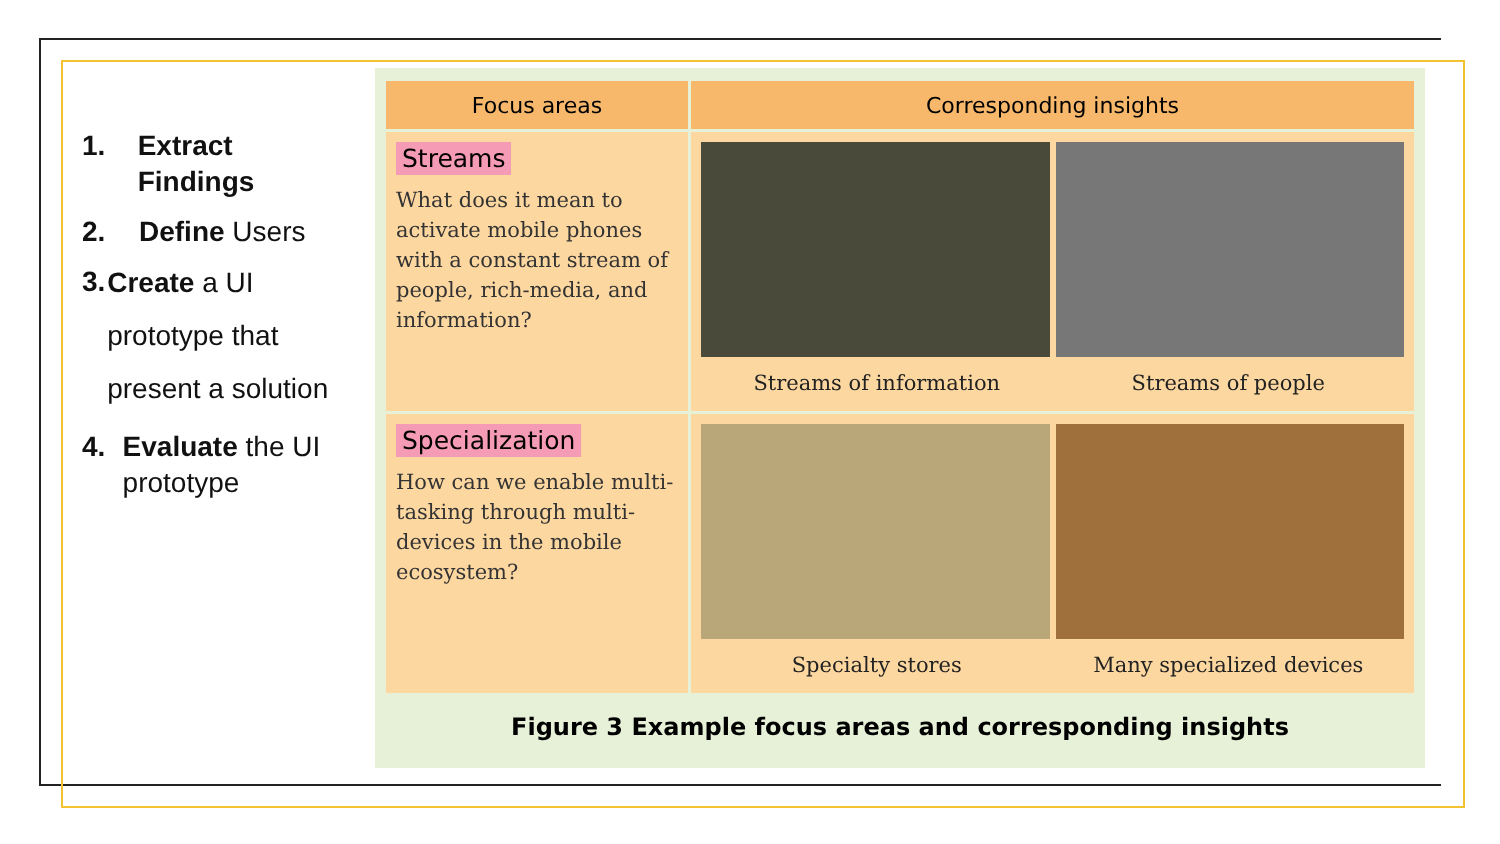1. Extract Findings
2. Define Users
3. Create a UI prototype that present a solution
4. Evaluate the UI prototype
| Focus areas | Corresponding insights |
| --- | --- |
| Streams What does it mean to activate mobile phones with a constant stream of people, rich-media, and information? | Streams of information Streams of people |
| Specialization How can we enable multi-tasking through multi-devices in the mobile ecosystem? | Specialty stores Many specialized devices |
Figure 3 Example focus areas and corresponding insights